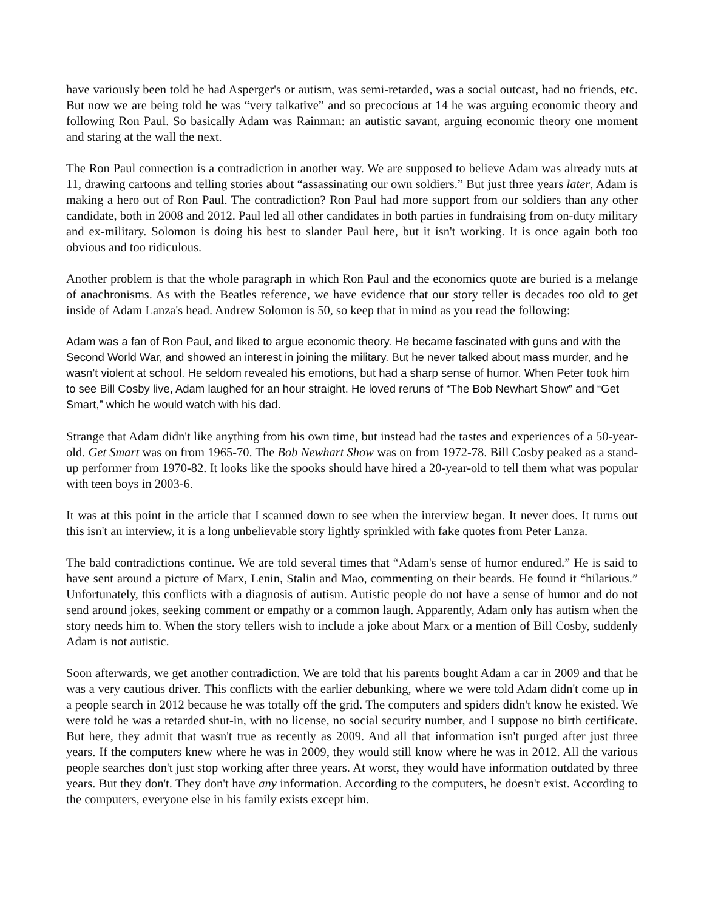have variously been told he had Asperger's or autism, was semi-retarded, was a social outcast, had no friends, etc. But now we are being told he was “very talkative” and so precocious at 14 he was arguing economic theory and following Ron Paul. So basically Adam was Rainman: an autistic savant, arguing economic theory one moment and staring at the wall the next.
The Ron Paul connection is a contradiction in another way. We are supposed to believe Adam was already nuts at 11, drawing cartoons and telling stories about “assassinating our own soldiers.” But just three years later, Adam is making a hero out of Ron Paul. The contradiction? Ron Paul had more support from our soldiers than any other candidate, both in 2008 and 2012. Paul led all other candidates in both parties in fundraising from on-duty military and ex-military. Solomon is doing his best to slander Paul here, but it isn't working. It is once again both too obvious and too ridiculous.
Another problem is that the whole paragraph in which Ron Paul and the economics quote are buried is a melange of anachronisms. As with the Beatles reference, we have evidence that our story teller is decades too old to get inside of Adam Lanza's head. Andrew Solomon is 50, so keep that in mind as you read the following:
Adam was a fan of Ron Paul, and liked to argue economic theory. He became fascinated with guns and with the Second World War, and showed an interest in joining the military. But he never talked about mass murder, and he wasn’t violent at school. He seldom revealed his emotions, but had a sharp sense of humor. When Peter took him to see Bill Cosby live, Adam laughed for an hour straight. He loved reruns of “The Bob Newhart Show” and “Get Smart,” which he would watch with his dad.
Strange that Adam didn't like anything from his own time, but instead had the tastes and experiences of a 50-year-old. Get Smart was on from 1965-70. The Bob Newhart Show was on from 1972-78. Bill Cosby peaked as a stand-up performer from 1970-82. It looks like the spooks should have hired a 20-year-old to tell them what was popular with teen boys in 2003-6.
It was at this point in the article that I scanned down to see when the interview began. It never does. It turns out this isn't an interview, it is a long unbelievable story lightly sprinkled with fake quotes from Peter Lanza.
The bald contradictions continue. We are told several times that “Adam's sense of humor endured.” He is said to have sent around a picture of Marx, Lenin, Stalin and Mao, commenting on their beards. He found it “hilarious.” Unfortunately, this conflicts with a diagnosis of autism. Autistic people do not have a sense of humor and do not send around jokes, seeking comment or empathy or a common laugh. Apparently, Adam only has autism when the story needs him to. When the story tellers wish to include a joke about Marx or a mention of Bill Cosby, suddenly Adam is not autistic.
Soon afterwards, we get another contradiction. We are told that his parents bought Adam a car in 2009 and that he was a very cautious driver. This conflicts with the earlier debunking, where we were told Adam didn't come up in a people search in 2012 because he was totally off the grid. The computers and spiders didn't know he existed. We were told he was a retarded shut-in, with no license, no social security number, and I suppose no birth certificate. But here, they admit that wasn't true as recently as 2009. And all that information isn't purged after just three years. If the computers knew where he was in 2009, they would still know where he was in 2012. All the various people searches don't just stop working after three years. At worst, they would have information outdated by three years. But they don't. They don't have any information. According to the computers, he doesn't exist. According to the computers, everyone else in his family exists except him.